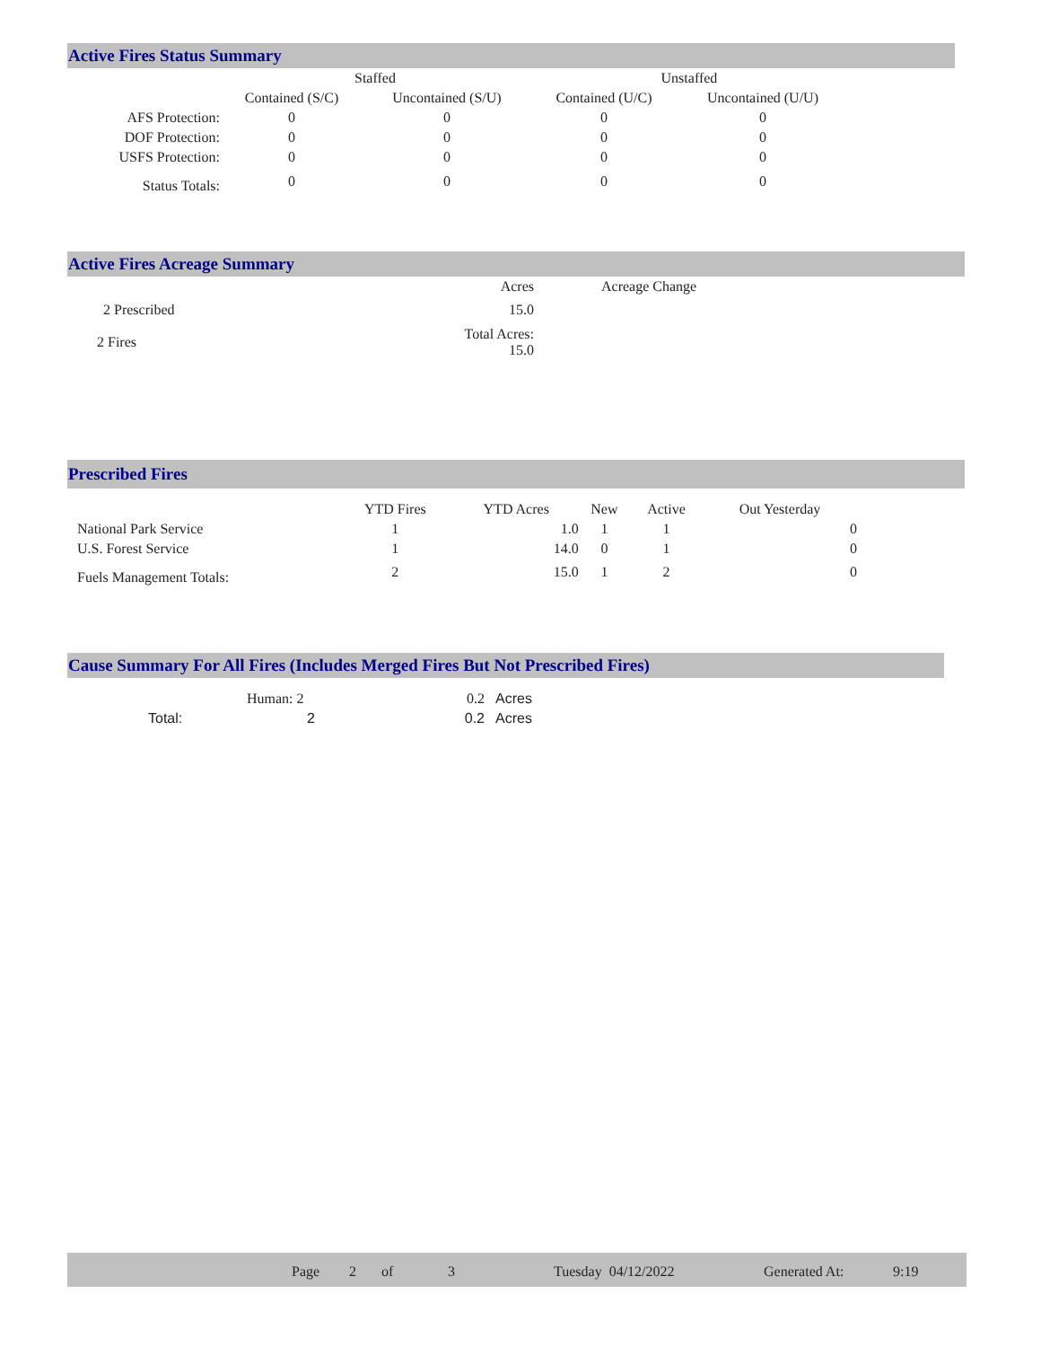Active Fires Status Summary
| | Staffed | | Unstaffed | |
| --- | --- | --- | --- | --- |
| | Contained (S/C) | Uncontained (S/U) | Contained (U/C) | Uncontained (U/U) |
| AFS Protection: | 0 | 0 | 0 | 0 |
| DOF Protection: | 0 | 0 | 0 | 0 |
| USFS Protection: | 0 | 0 | 0 | 0 |
| Status Totals: | 0 | 0 | 0 | 0 |
Active Fires Acreage Summary
| | Acres | Acreage Change |
| 2 Prescribed | 15.0 | |
| 2 Fires | Total Acres: 15.0 | |
Prescribed Fires
| | YTD Fires | YTD Acres | New | Active | Out Yesterday |
| --- | --- | --- | --- | --- | --- |
| National Park Service | 1 | 1.0 | 1 | 1 | 0 |
| U.S. Forest Service | 1 | 14.0 | 0 | 1 | 0 |
| Fuels Management Totals: | 2 | 15.0 | 1 | 2 | 0 |
Cause Summary For All Fires (Includes Merged Fires But Not Prescribed Fires)
| | Human: 2 | 0.2 | Acres |
| Total: | 2 | 0.2 | Acres |
Page 2 of 3 Tuesday 04/12/2022 Generated At: 9:19